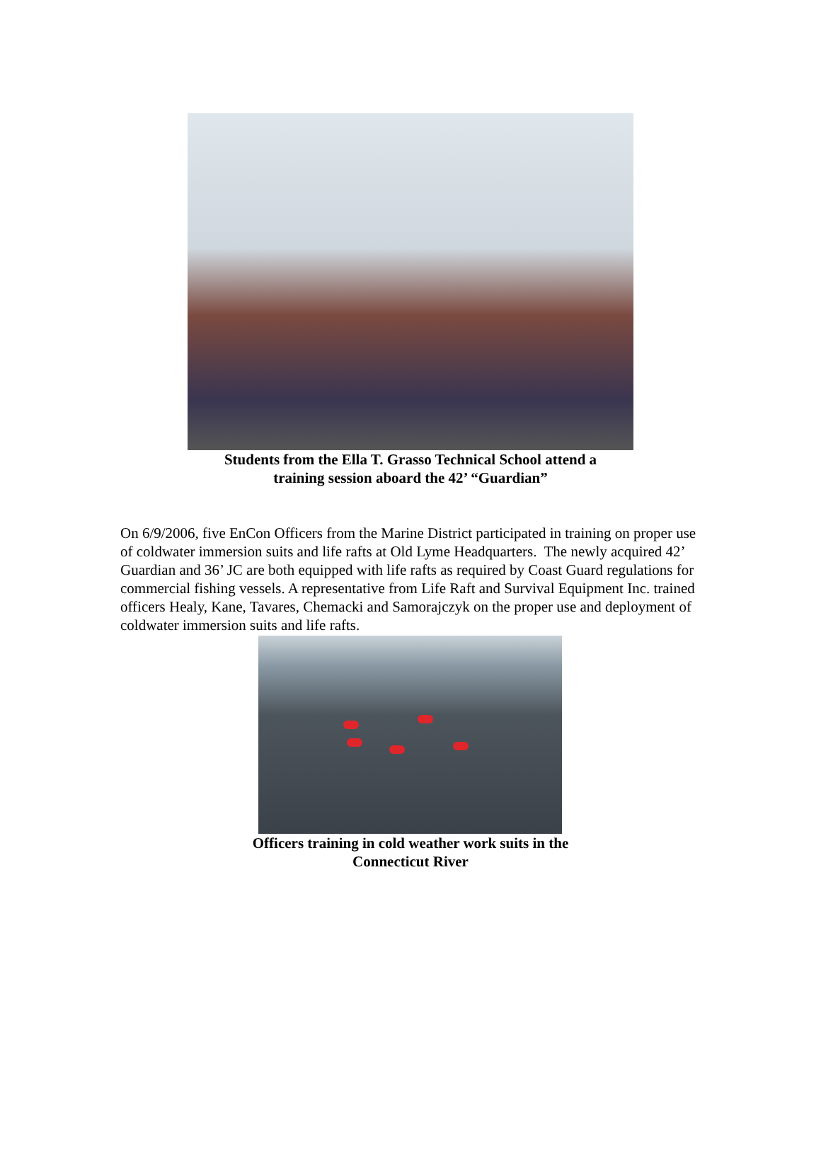Students from the Ella T. Grasso Technical School attend a
training session aboard the 42’ “Guardian”
On 6/9/2006, five EnCon Officers from the Marine District participated in training on proper use of coldwater immersion suits and life rafts at Old Lyme Headquarters. The newly acquired 42’ Guardian and 36’ JC are both equipped with life rafts as required by Coast Guard regulations for commercial fishing vessels. A representative from Life Raft and Survival Equipment Inc. trained officers Healy, Kane, Tavares, Chemacki and Samorajczyk on the proper use and deployment of coldwater immersion suits and life rafts.
Officers training in cold weather work suits in the
Connecticut River